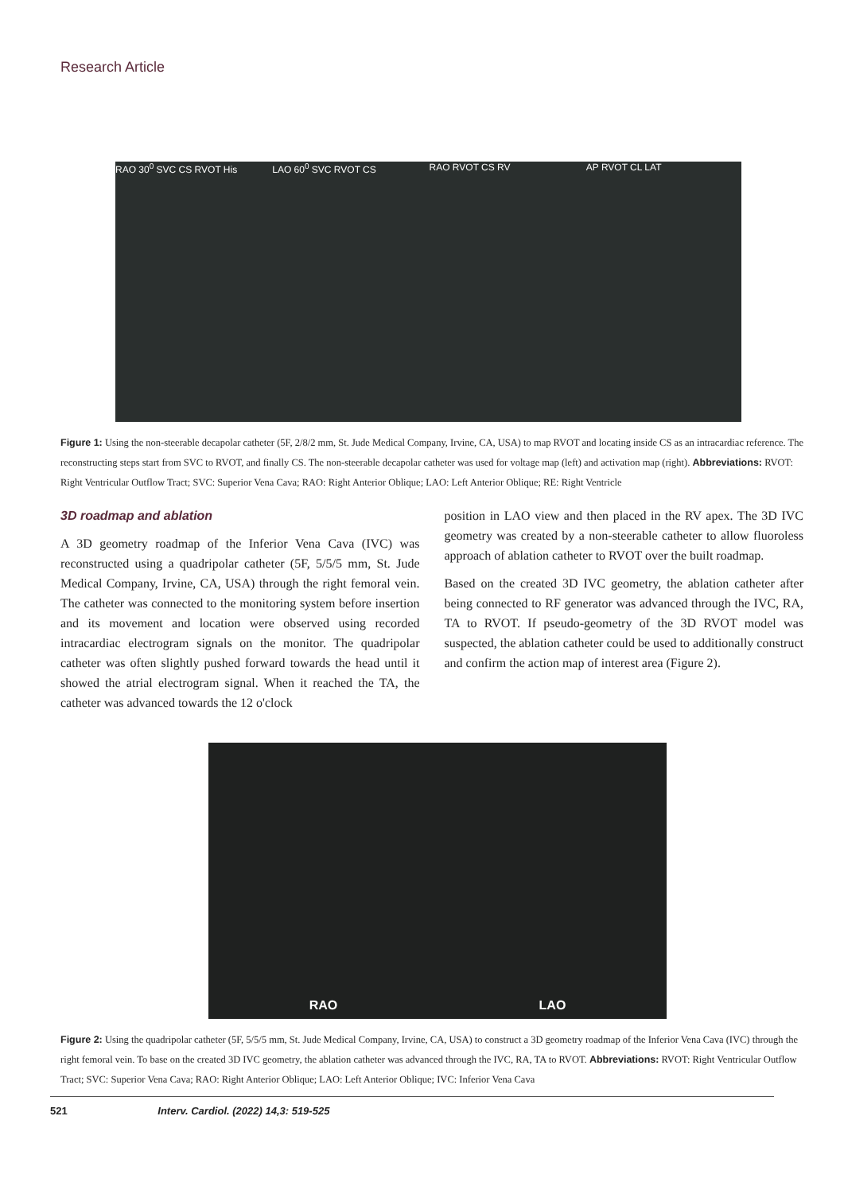Research Article
RAO 30<sup>0</sup> SVC CS RVOT His LAO 60<sup>0</sup> SVC RVOT CS RAO RVOT CS RV AP RVOT CL LAT
Figure 1: Using the non-steerable decapolar catheter (5F, 2/8/2 mm, St. Jude Medical Company, Irvine, CA, USA) to map RVOT and locating inside CS as an intracardiac reference. The reconstructing steps start from SVC to RVOT, and finally CS. The non-steerable decapolar catheter was used for voltage map (left) and activation map (right). Abbreviations: RVOT: Right Ventricular Outflow Tract; SVC: Superior Vena Cava; RAO: Right Anterior Oblique; LAO: Left Anterior Oblique; RE: Right Ventricle
3D roadmap and ablation
A 3D geometry roadmap of the Inferior Vena Cava (IVC) was reconstructed using a quadripolar catheter (5F, 5/5/5 mm, St. Jude Medical Company, Irvine, CA, USA) through the right femoral vein. The catheter was connected to the monitoring system before insertion and its movement and location were observed using recorded intracardiac electrogram signals on the monitor. The quadripolar catheter was often slightly pushed forward towards the head until it showed the atrial electrogram signal. When it reached the TA, the catheter was advanced towards the 12 o'clock
position in LAO view and then placed in the RV apex. The 3D IVC geometry was created by a non-steerable catheter to allow fluoroless approach of ablation catheter to RVOT over the built roadmap.
Based on the created 3D IVC geometry, the ablation catheter after being connected to RF generator was advanced through the IVC, RA, TA to RVOT. If pseudo-geometry of the 3D RVOT model was suspected, the ablation catheter could be used to additionally construct and confirm the action map of interest area (Figure 2).
RAO LAO
Figure 2: Using the quadripolar catheter (5F, 5/5/5 mm, St. Jude Medical Company, Irvine, CA, USA) to construct a 3D geometry roadmap of the Inferior Vena Cava (IVC) through the right femoral vein. To base on the created 3D IVC geometry, the ablation catheter was advanced through the IVC, RA, TA to RVOT. Abbreviations: RVOT: Right Ventricular Outflow Tract; SVC: Superior Vena Cava; RAO: Right Anterior Oblique; LAO: Left Anterior Oblique; IVC: Inferior Vena Cava
521 Interv. Cardiol. (2022) 14,3: 519-525